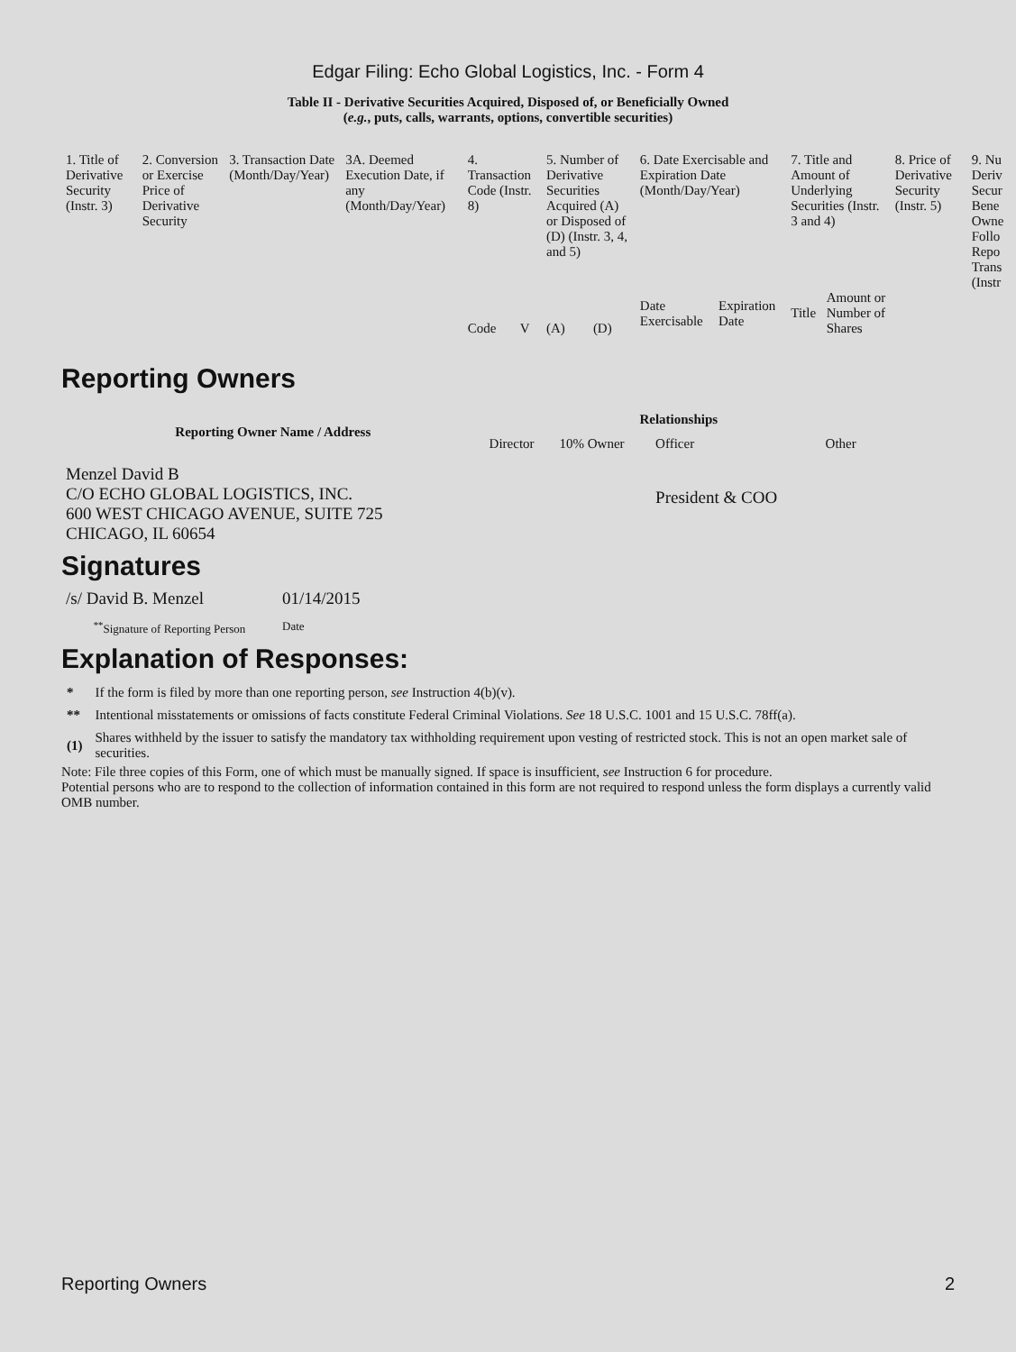Edgar Filing: Echo Global Logistics, Inc. - Form 4
Table II - Derivative Securities Acquired, Disposed of, or Beneficially Owned
(e.g., puts, calls, warrants, options, convertible securities)
| 1. Title of Derivative Security (Instr. 3) | 2. Conversion or Exercise Price of Derivative Security | 3. Transaction Date (Month/Day/Year) | 3A. Deemed Execution Date, if any (Month/Day/Year) | 4. Transaction Code (Instr. 8) | | 5. Number of Derivative Securities Acquired (A) or Disposed of (D) (Instr. 3, 4, and 5) | | 6. Date Exercisable and Expiration Date (Month/Day/Year) | | 7. Title and Amount of Underlying Securities (Instr. 3 and 4) | | 8. Price of Derivative Security (Instr. 5) | 9. Nu Deriv Secur Bene Owne Follo Repo Trans (Instr |
| | | | | Code | V | (A) | (D) | Date Exercisable | Expiration Date | Title | Amount or Number of Shares | | |
Reporting Owners
| Reporting Owner Name / Address | Relationships | | | |
| --- | --- | --- | --- | --- |
| | Director | 10% Owner | Officer | Other |
| Menzel David B C/O ECHO GLOBAL LOGISTICS, INC. 600 WEST CHICAGO AVENUE, SUITE 725 CHICAGO, IL 60654 | | | President & COO | |
Signatures
| /s/ David B. Menzel | 01/14/2015 |
| <sup>**</sup> Signature of Reporting Person | Date |
Explanation of Responses:
| * | If the form is filed by more than one reporting person, see Instruction 4(b)(v). |
| ** | Intentional misstatements or omissions of facts constitute Federal Criminal Violations. See 18 U.S.C. 1001 and 15 U.S.C. 78ff(a). |
| (1) | Shares withheld by the issuer to satisfy the mandatory tax withholding requirement upon vesting of restricted stock. This is not an open market sale of securities. |
Note: File three copies of this Form, one of which must be manually signed. If space is insufficient, see Instruction 6 for procedure.
Potential persons who are to respond to the collection of information contained in this form are not required to respond unless the form displays a currently valid OMB number.
Reporting Owners 2